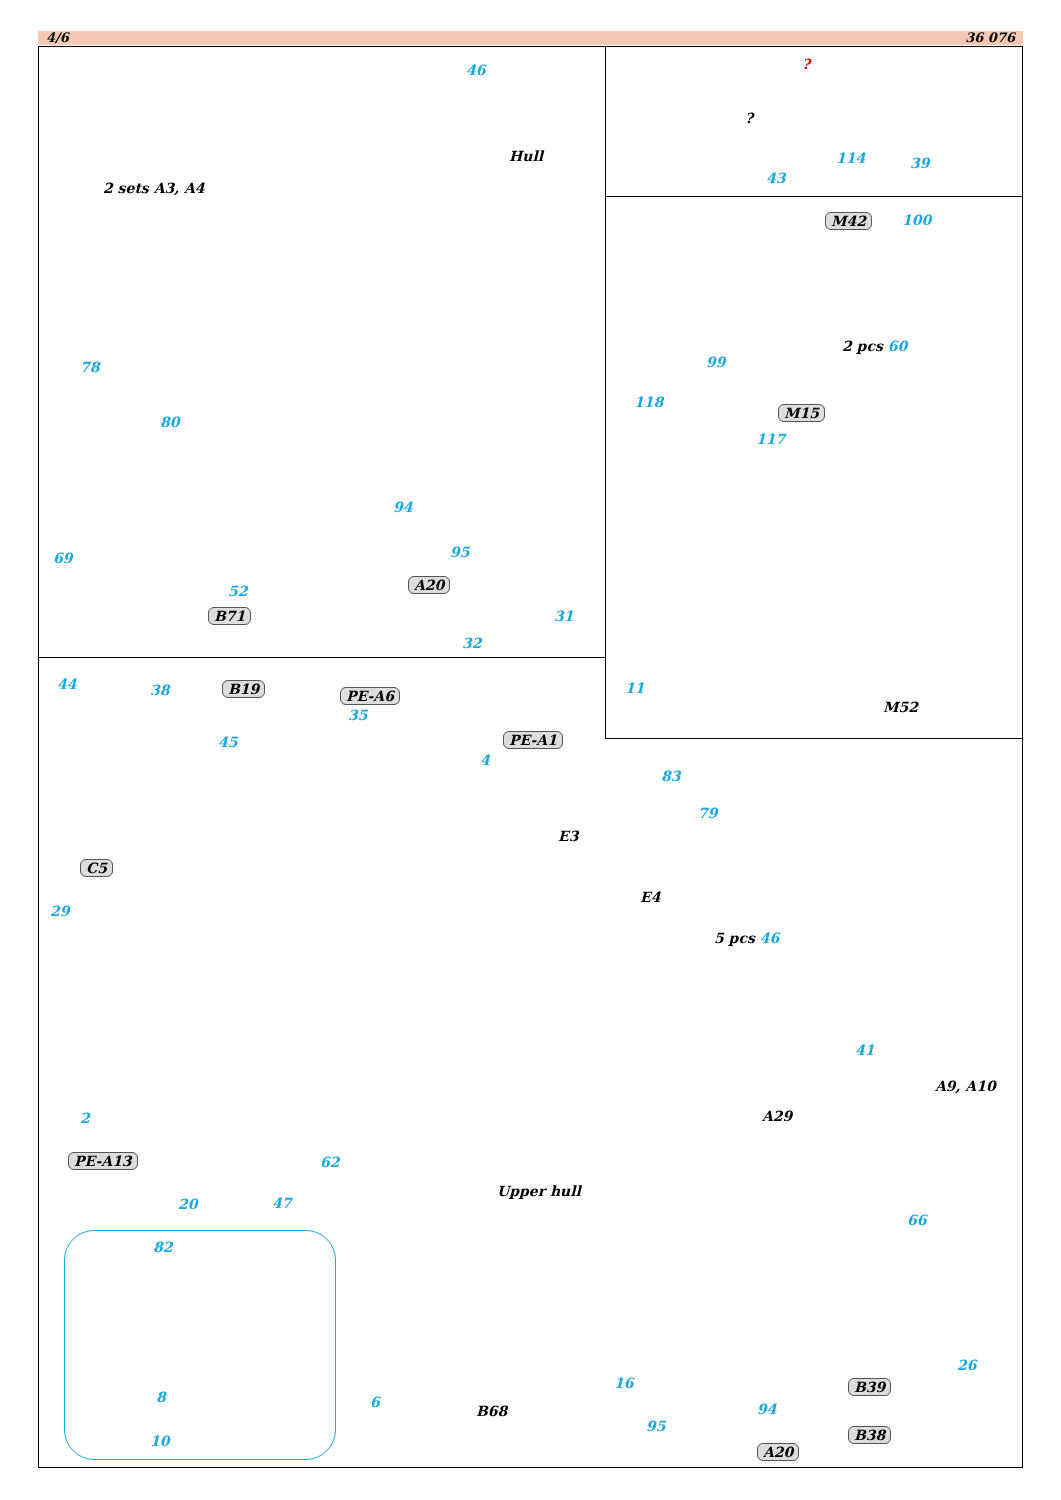4/6 36 076
46
Hull
2 sets A3, A4
78
80
94
95
69
52 A20
B71 31
32
?
?
114 39
43
M42 100
2 pcs 60
99
118
M15
117
11
M52
44 38 B19 PE-A6
35
45 PE-A1
4
83
79
E3
C5
29
E4
5 pcs 46
41
A9, A10
A29
2
PE-A13 62
Upper hull
20 47
66
82
26
16 B39
8 6
B68 94
95
B38
10
A20